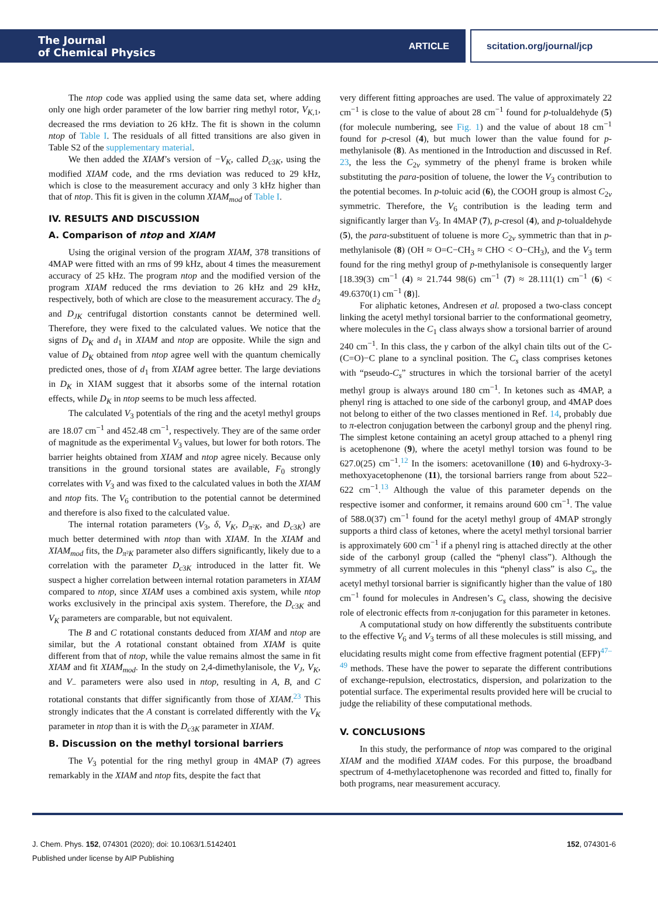The Journal
of Chemical Physics
ARTICLE
scitation.org/journal/jcp
The ntop code was applied using the same data set, where adding only one high order parameter of the low barrier ring methyl rotor, V<sub>K,1</sub>, decreased the rms deviation to 26 kHz. The fit is shown in the column ntop of Table I. The residuals of all fitted transitions are also given in Table S2 of the supplementary material.
We then added the XIAM’s version of −V<sub>K</sub>, called D<sub>c3K</sub>, using the modified XIAM code, and the rms deviation was reduced to 29 kHz, which is close to the measurement accuracy and only 3 kHz higher than that of ntop. This fit is given in the column XIAM<sub>mod</sub> of Table I.
IV. RESULTS AND DISCUSSION
A. Comparison of ntop and XIAM
Using the original version of the program XIAM, 378 transitions of 4MAP were fitted with an rms of 99 kHz, about 4 times the measurement accuracy of 25 kHz. The program ntop and the modified version of the program XIAM reduced the rms deviation to 26 kHz and 29 kHz, respectively, both of which are close to the measurement accuracy. The d<sub>2</sub> and D<sub>JK</sub> centrifugal distortion constants cannot be determined well. Therefore, they were fixed to the calculated values. We notice that the signs of D<sub>K</sub> and d<sub>1</sub> in XIAM and ntop are opposite. While the sign and value of D<sub>K</sub> obtained from ntop agree well with the quantum chemically predicted ones, those of d<sub>1</sub> from XIAM agree better. The large deviations in D<sub>K</sub> in XIAM suggest that it absorbs some of the internal rotation effects, while D<sub>K</sub> in ntop seems to be much less affected.
The calculated V<sub>3</sub> potentials of the ring and the acetyl methyl groups are 18.07 cm<sup>−1</sup> and 452.48 cm<sup>−1</sup>, respectively. They are of the same order of magnitude as the experimental V<sub>3</sub> values, but lower for both rotors. The barrier heights obtained from XIAM and ntop agree nicely. Because only transitions in the ground torsional states are available, F<sub>0</sub> strongly correlates with V<sub>3</sub> and was fixed to the calculated values in both the XIAM and ntop fits. The V<sub>6</sub> contribution to the potential cannot be determined and therefore is also fixed to the calculated value.
The internal rotation parameters (V<sub>3</sub>, δ, V<sub>K</sub>, D<sub>π²K</sub>, and D<sub>c3K</sub>) are much better determined with ntop than with XIAM. In the XIAM and XIAM<sub>mod</sub> fits, the D<sub>π²K</sub> parameter also differs significantly, likely due to a correlation with the parameter D<sub>c3K</sub> introduced in the latter fit. We suspect a higher correlation between internal rotation parameters in XIAM compared to ntop, since XIAM uses a combined axis system, while ntop works exclusively in the principal axis system. Therefore, the D<sub>c3K</sub> and V<sub>K</sub> parameters are comparable, but not equivalent.
The B and C rotational constants deduced from XIAM and ntop are similar, but the A rotational constant obtained from XIAM is quite different from that of ntop, while the value remains almost the same in fit XIAM and fit XIAM<sub>mod</sub>. In the study on 2,4-dimethylanisole, the V<sub>J</sub>, V<sub>K</sub>, and V<sub>−</sub> parameters were also used in ntop, resulting in A, B, and C rotational constants that differ significantly from those of XIAM.<sup>23</sup> This strongly indicates that the A constant is correlated differently with the V<sub>K</sub> parameter in ntop than it is with the D<sub>c3K</sub> parameter in XIAM.
B. Discussion on the methyl torsional barriers
The V<sub>3</sub> potential for the ring methyl group in 4MAP (7) agrees remarkably in the XIAM and ntop fits, despite the fact that
very different fitting approaches are used. The value of approximately 22 cm<sup>−1</sup> is close to the value of about 28 cm<sup>−1</sup> found for p-tolualdehyde (5) (for molecule numbering, see Fig. 1) and the value of about 18 cm<sup>−1</sup> found for p-cresol (4), but much lower than the value found for p-methylanisole (8). As mentioned in the Introduction and discussed in Ref. 23, the less the C<sub>2v</sub> symmetry of the phenyl frame is broken while substituting the para-position of toluene, the lower the V<sub>3</sub> contribution to the potential becomes. In p-toluic acid (6), the COOH group is almost C<sub>2v</sub> symmetric. Therefore, the V<sub>6</sub> contribution is the leading term and significantly larger than V<sub>3</sub>. In 4MAP (7), p-cresol (4), and p-tolualdehyde (5), the para-substituent of toluene is more C<sub>2v</sub> symmetric than that in p-methylanisole (8) (OH ≈ O=C−CH<sub>3</sub> ≈ CHO < O−CH<sub>3</sub>), and the V<sub>3</sub> term found for the ring methyl group of p-methylanisole is consequently larger [18.39(3) cm<sup>−1</sup> (4) ≈ 21.744 98(6) cm<sup>−1</sup> (7) ≈ 28.111(1) cm<sup>−1</sup> (6) < 49.6370(1) cm<sup>−1</sup> (8)].
For aliphatic ketones, Andresen et al. proposed a two-class concept linking the acetyl methyl torsional barrier to the conformational geometry, where molecules in the C<sub>1</sub> class always show a torsional barrier of around 240 cm<sup>−1</sup>. In this class, the γ carbon of the alkyl chain tilts out of the C-(C=O)−C plane to a synclinal position. The C<sub>s</sub> class comprises ketones with “pseudo-C<sub>s</sub>” structures in which the torsional barrier of the acetyl methyl group is always around 180 cm<sup>−1</sup>. In ketones such as 4MAP, a phenyl ring is attached to one side of the carbonyl group, and 4MAP does not belong to either of the two classes mentioned in Ref. 14, probably due to π-electron conjugation between the carbonyl group and the phenyl ring. The simplest ketone containing an acetyl group attached to a phenyl ring is acetophenone (9), where the acetyl methyl torsion was found to be 627.0(25) cm<sup>−1</sup>.<sup>12</sup> In the isomers: acetovanillone (10) and 6-hydroxy-3-methoxyacetophenone (11), the torsional barriers range from about 522–622 cm<sup>−1</sup>.<sup>13</sup> Although the value of this parameter depends on the respective isomer and conformer, it remains around 600 cm<sup>−1</sup>. The value of 588.0(37) cm<sup>−1</sup> found for the acetyl methyl group of 4MAP strongly supports a third class of ketones, where the acetyl methyl torsional barrier is approximately 600 cm<sup>−1</sup> if a phenyl ring is attached directly at the other side of the carbonyl group (called the “phenyl class”). Although the symmetry of all current molecules in this “phenyl class” is also C<sub>s</sub>, the acetyl methyl torsional barrier is significantly higher than the value of 180 cm<sup>−1</sup> found for molecules in Andresen’s C<sub>s</sub> class, showing the decisive role of electronic effects from π-conjugation for this parameter in ketones.
A computational study on how differently the substituents contribute to the effective V<sub>6</sub> and V<sub>3</sub> terms of all these molecules is still missing, and elucidating results might come from effective fragment potential (EFP)<sup>47–49</sup> methods. These have the power to separate the different contributions of exchange-repulsion, electrostatics, dispersion, and polarization to the potential surface. The experimental results provided here will be crucial to judge the reliability of these computational methods.
V. CONCLUSIONS
In this study, the performance of ntop was compared to the original XIAM and the modified XIAM codes. For this purpose, the broadband spectrum of 4-methylacetophenone was recorded and fitted to, finally for both programs, near measurement accuracy.
152, 074301-6 J. Chem. Phys. 152, 074301 (2020); doi: 10.1063/1.5142401
Published under license by AIP Publishing